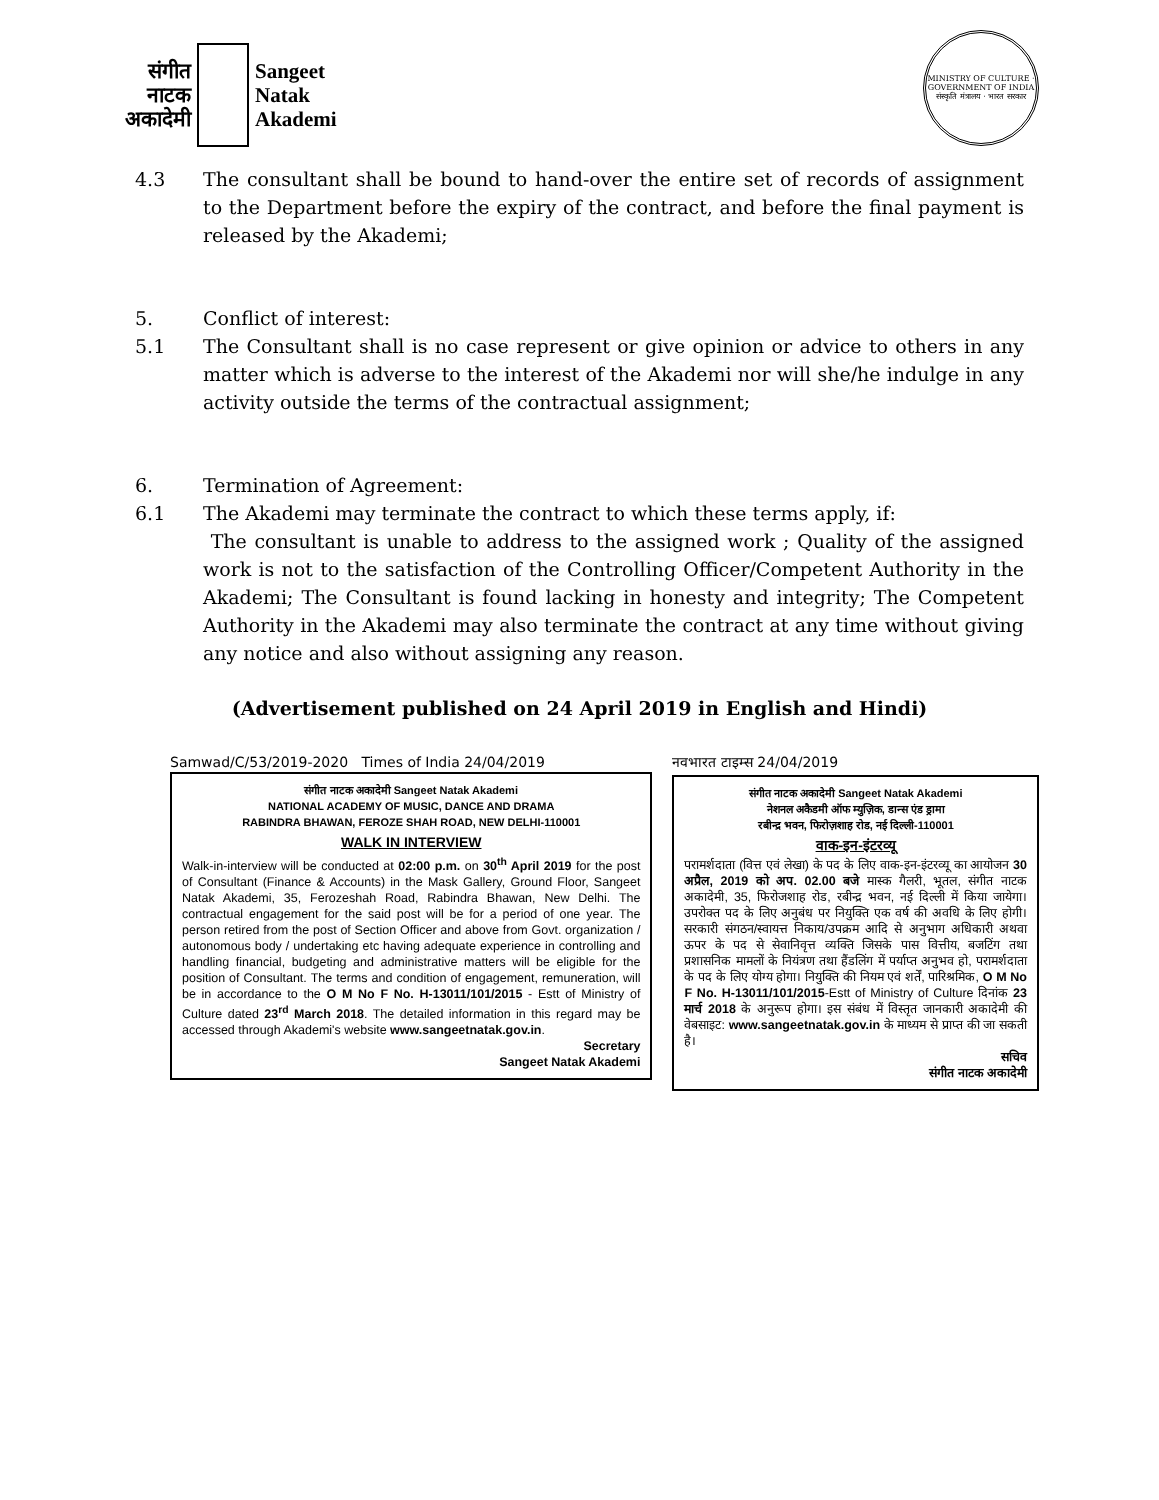संगीत
नाटक
अकादेमी
Sangeet
Natak
Akademi
MINISTRY OF CULTURE · GOVERNMENT OF INDIA
संस्कृति मंत्रालय · भारत सरकार
4.3 The consultant shall be bound to hand-over the entire set of records of assignment to the Department before the expiry of the contract, and before the final payment is released by the Akademi;
5. Conflict of interest:
5.1 The Consultant shall is no case represent or give opinion or advice to others in any matter which is adverse to the interest of the Akademi nor will she/he indulge in any activity outside the terms of the contractual assignment;
6. Termination of Agreement:
6.1 The Akademi may terminate the contract to which these terms apply, if:
The consultant is unable to address to the assigned work ; Quality of the assigned work is not to the satisfaction of the Controlling Officer/Competent Authority in the Akademi; The Consultant is found lacking in honesty and integrity; The Competent Authority in the Akademi may also terminate the contract at any time without giving any notice and also without assigning any reason.
(Advertisement published on 24 April 2019 in English and Hindi)
Samwad/C/53/2019-2020 Times of India 24/04/2019
संगीत नाटक अकादेमी Sangeet Natak Akademi
NATIONAL ACADEMY OF MUSIC, DANCE AND DRAMA
RABINDRA BHAWAN, FEROZE SHAH ROAD, NEW DELHI-110001
WALK IN INTERVIEW
Walk-in-interview will be conducted at 02:00 p.m. on 30<sup>th</sup> April 2019 for the post of Consultant (Finance & Accounts) in the Mask Gallery, Ground Floor, Sangeet Natak Akademi, 35, Ferozeshah Road, Rabindra Bhawan, New Delhi. The contractual engagement for the said post will be for a period of one year. The person retired from the post of Section Officer and above from Govt. organization / autonomous body / undertaking etc having adequate experience in controlling and handling financial, budgeting and administrative matters will be eligible for the position of Consultant. The terms and condition of engagement, remuneration, will be in accordance to the O M No F No. H-13011/101/2015 - Estt of Ministry of Culture dated 23<sup>rd</sup> March 2018. The detailed information in this regard may be accessed through Akademi's website www.sangeetnatak.gov.in.
Secretary
Sangeet Natak Akademi
नवभारत टाइम्स 24/04/2019
संगीत नाटक अकादेमी Sangeet Natak Akademi
नेशनल अकैडमी ऑफ म्युज़िक, डान्स एंड ड्रामा
रबीन्द्र भवन, फिरोज़शाह रोड, नई दिल्ली-110001
वाक-इन-इंटरव्यू
परामर्शदाता (वित्त एवं लेखा) के पद के लिए वाक-इन-इंटरव्यू का आयोजन 30 अप्रैल, 2019 को अप. 02.00 बजे मास्क गैलरी, भूतल, संगीत नाटक अकादेमी, 35, फिरोजशाह रोड, रबीन्द्र भवन, नई दिल्ली में किया जायेगा। उपरोक्त पद के लिए अनुबंध पर नियुक्ति एक वर्ष की अवधि के लिए होगी। सरकारी संगठन/स्वायत्त निकाय/उपक्रम आदि से अनुभाग अधिकारी अथवा ऊपर के पद से सेवानिवृत्त व्यक्ति जिसके पास वित्तीय, बजटिंग तथा प्रशासनिक मामलों के नियंत्रण तथा हैंडलिंग में पर्याप्त अनुभव हो, परामर्शदाता के पद के लिए योग्य होगा। नियुक्ति की नियम एवं शर्तें, पारिश्रमिक, O M No F No. H-13011/101/2015-Estt of Ministry of Culture दिनांक 23 मार्च 2018 के अनुरूप होगा। इस संबंध में विस्तृत जानकारी अकादेमी की वेबसाइट: www.sangeetnatak.gov.in के माध्यम से प्राप्त की जा सकती है।
सचिव
संगीत नाटक अकादेमी